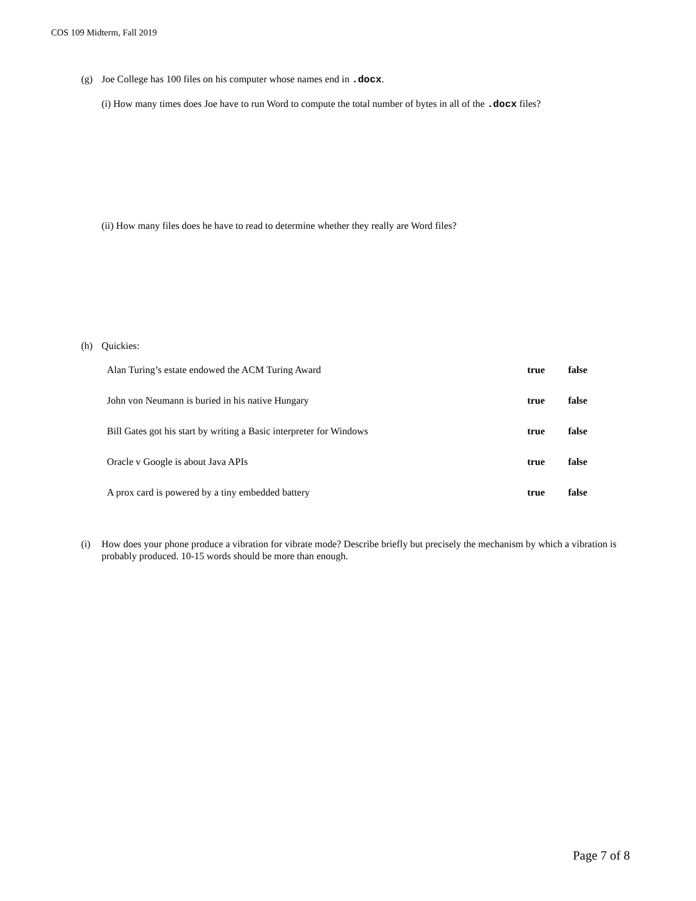COS 109 Midterm, Fall 2019
(g) Joe College has 100 files on his computer whose names end in .docx.
(i) How many times does Joe have to run Word to compute the total number of bytes in all of the .docx files?
(ii) How many files does he have to read to determine whether they really are Word files?
(h) Quickies:
| Alan Turing’s estate endowed the ACM Turing Award | true | false |
| John von Neumann is buried in his native Hungary | true | false |
| Bill Gates got his start by writing a Basic interpreter for Windows | true | false |
| Oracle v Google is about Java APIs | true | false |
| A prox card is powered by a tiny embedded battery | true | false |
(i) How does your phone produce a vibration for vibrate mode? Describe briefly but precisely the mechanism by which a vibration is probably produced. 10-15 words should be more than enough.
Page 7 of 8